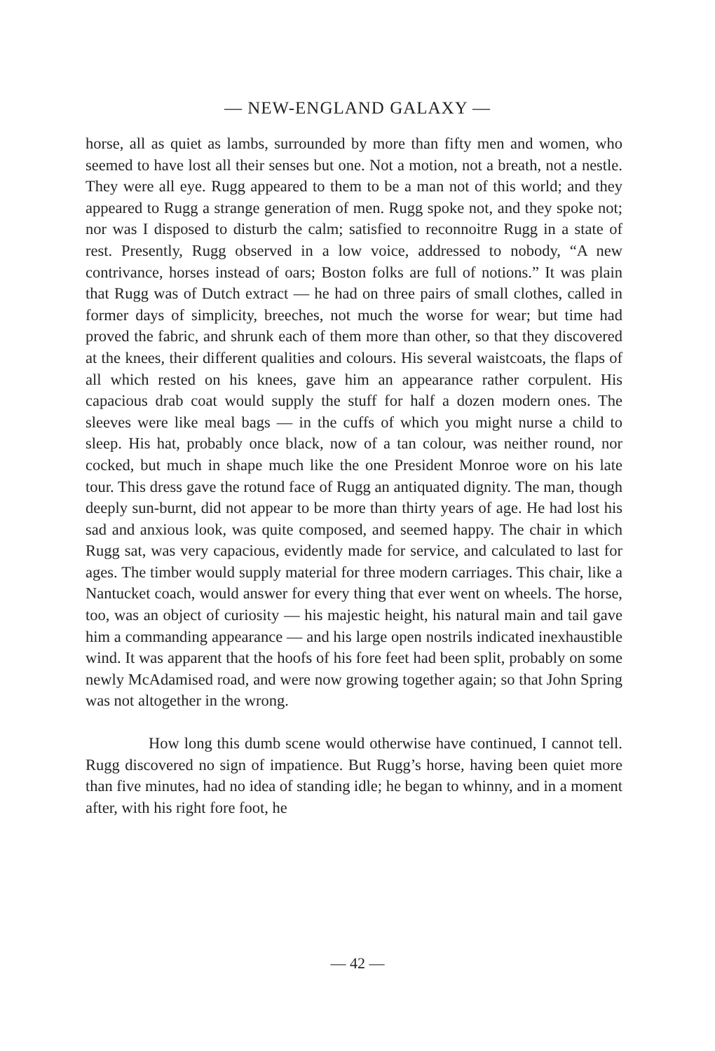— NEW-ENGLAND GALAXY —
horse, all as quiet as lambs, surrounded by more than fifty men and women, who seemed to have lost all their senses but one. Not a motion, not a breath, not a nestle. They were all eye. Rugg appeared to them to be a man not of this world; and they appeared to Rugg a strange generation of men. Rugg spoke not, and they spoke not; nor was I disposed to disturb the calm; satisfied to reconnoitre Rugg in a state of rest. Presently, Rugg observed in a low voice, addressed to nobody, “A new contrivance, horses instead of oars; Boston folks are full of notions.” It was plain that Rugg was of Dutch extract — he had on three pairs of small clothes, called in former days of simplicity, breeches, not much the worse for wear; but time had proved the fabric, and shrunk each of them more than other, so that they discovered at the knees, their different qualities and colours. His several waistcoats, the flaps of all which rested on his knees, gave him an appearance rather corpulent. His capacious drab coat would supply the stuff for half a dozen modern ones. The sleeves were like meal bags — in the cuffs of which you might nurse a child to sleep. His hat, probably once black, now of a tan colour, was neither round, nor cocked, but much in shape much like the one President Monroe wore on his late tour. This dress gave the rotund face of Rugg an antiquated dignity. The man, though deeply sun-burnt, did not appear to be more than thirty years of age. He had lost his sad and anxious look, was quite composed, and seemed happy. The chair in which Rugg sat, was very capacious, evidently made for service, and calculated to last for ages. The timber would supply material for three modern carriages. This chair, like a Nantucket coach, would answer for every thing that ever went on wheels. The horse, too, was an object of curiosity — his majestic height, his natural main and tail gave him a commanding appearance — and his large open nostrils indicated inexhaustible wind. It was apparent that the hoofs of his fore feet had been split, probably on some newly McAdamised road, and were now growing together again; so that John Spring was not altogether in the wrong.
How long this dumb scene would otherwise have continued, I cannot tell. Rugg discovered no sign of impatience. But Rugg’s horse, having been quiet more than five minutes, had no idea of standing idle; he began to whinny, and in a moment after, with his right fore foot, he
— 42 —